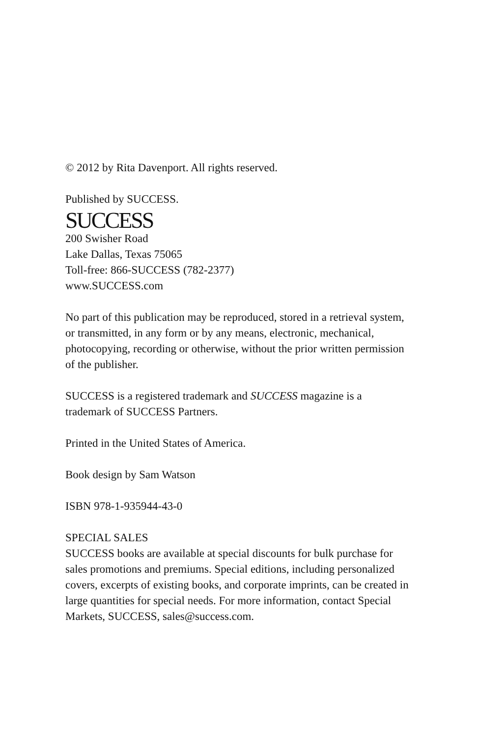© 2012 by Rita Davenport. All rights reserved.
Published by SUCCESS.
SUCCESS
200 Swisher Road
Lake Dallas, Texas 75065
Toll-free: 866-SUCCESS (782-2377)
www.SUCCESS.com
No part of this publication may be reproduced, stored in a retrieval system, or transmitted, in any form or by any means, electronic, mechanical, photocopying, recording or otherwise, without the prior written permission of the publisher.
SUCCESS is a registered trademark and SUCCESS magazine is a trademark of SUCCESS Partners.
Printed in the United States of America.
Book design by Sam Watson
ISBN 978-1-935944-43-0
SPECIAL SALES
SUCCESS books are available at special discounts for bulk purchase for sales promotions and premiums. Special editions, including personalized covers, excerpts of existing books, and corporate imprints, can be created in large quantities for special needs. For more information, contact Special Markets, SUCCESS, sales@success.com.